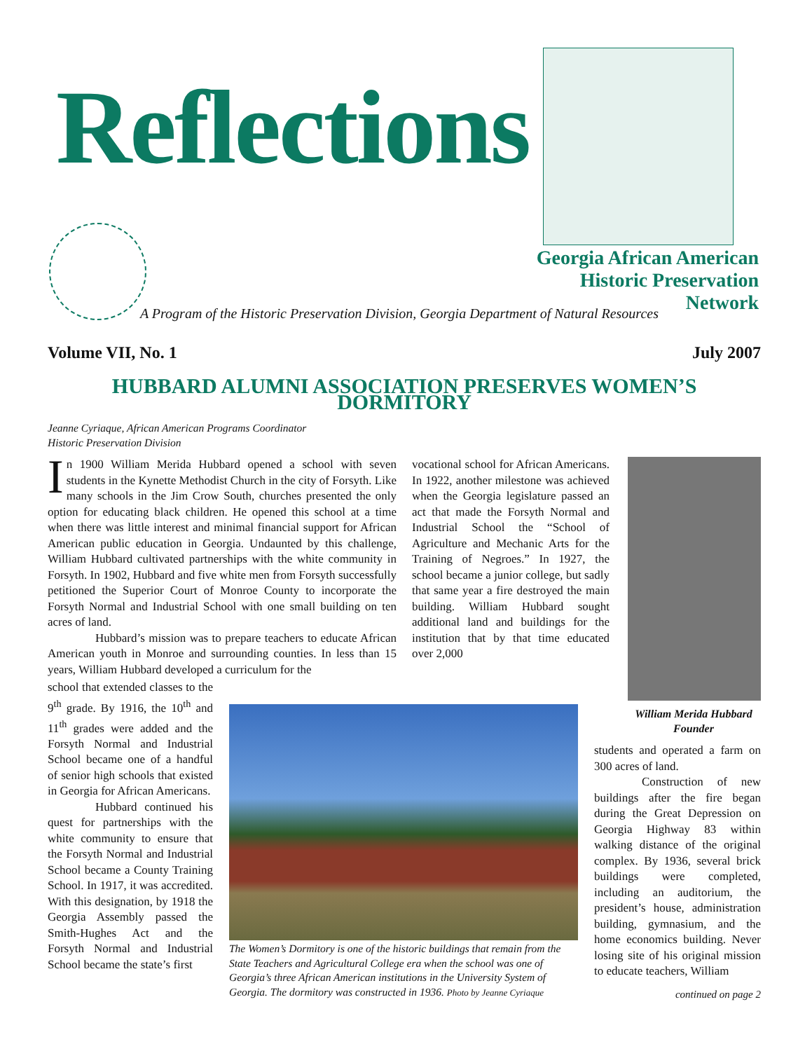Reflections
Georgia African American Historic Preservation Network
A Program of the Historic Preservation Division, Georgia Department of Natural Resources
Volume VII, No. 1 July 2007
HUBBARD ALUMNI ASSOCIATION PRESERVES WOMEN’S DORMITORY
Jeanne Cyriaque, African American Programs Coordinator
Historic Preservation Division
In 1900 William Merida Hubbard opened a school with seven students in the Kynette Methodist Church in the city of Forsyth. Like many schools in the Jim Crow South, churches presented the only option for educating black children. He opened this school at a time when there was little interest and minimal financial support for African American public education in Georgia. Undaunted by this challenge, William Hubbard cultivated partnerships with the white community in Forsyth. In 1902, Hubbard and five white men from Forsyth successfully petitioned the Superior Court of Monroe County to incorporate the Forsyth Normal and Industrial School with one small building on ten acres of land.
Hubbard’s mission was to prepare teachers to educate African American youth in Monroe and surrounding counties. In less than 15 years, William Hubbard developed a curriculum for the
school that extended classes to the 9<sup>th</sup> grade. By 1916, the 10<sup>th</sup> and 11<sup>th</sup> grades were added and the Forsyth Normal and Industrial School became one of a handful of senior high schools that existed in Georgia for African Americans.
Hubbard continued his quest for partnerships with the white community to ensure that the Forsyth Normal and Industrial School became a County Training School. In 1917, it was accredited. With this designation, by 1918 the Georgia Assembly passed the Smith-Hughes Act and the Forsyth Normal and Industrial School became the state’s first
vocational school for African Americans. In 1922, another milestone was achieved when the Georgia legislature passed an act that made the Forsyth Normal and Industrial School the “School of Agriculture and Mechanic Arts for the Training of Negroes.” In 1927, the school became a junior college, but sadly that same year a fire destroyed the main building. William Hubbard sought additional land and buildings for the institution that by that time educated over 2,000
William Merida Hubbard
Founder
The Women’s Dormitory is one of the historic buildings that remain from the State Teachers and Agricultural College era when the school was one of Georgia’s three African American institutions in the University System of Georgia. The dormitory was constructed in 1936. Photo by Jeanne Cyriaque
students and operated a farm on 300 acres of land.
Construction of new buildings after the fire began during the Great Depression on Georgia Highway 83 within walking distance of the original complex. By 1936, several brick buildings were completed, including an auditorium, the president’s house, administration building, gymnasium, and the home economics building. Never losing site of his original mission to educate teachers, William
continued on page 2